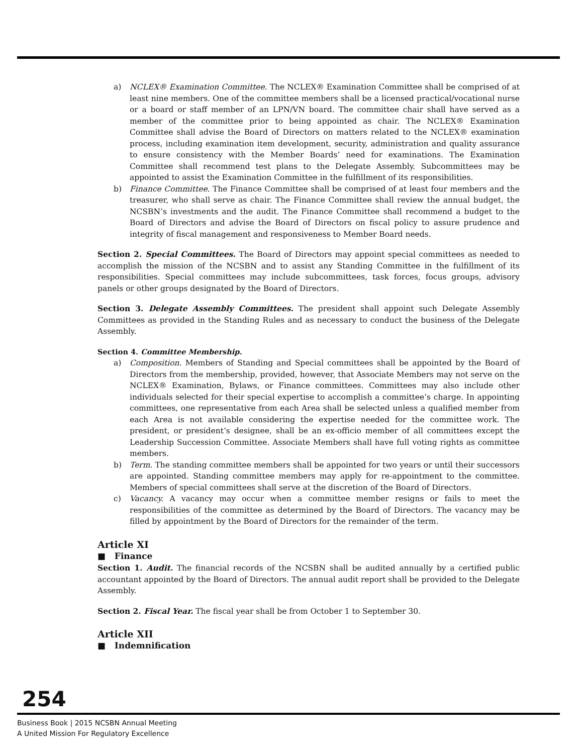a) NCLEX® Examination Committee. The NCLEX® Examination Committee shall be comprised of at least nine members. One of the committee members shall be a licensed practical/vocational nurse or a board or staff member of an LPN/VN board. The committee chair shall have served as a member of the committee prior to being appointed as chair. The NCLEX® Examination Committee shall advise the Board of Directors on matters related to the NCLEX® examination process, including examination item development, security, administration and quality assurance to ensure consistency with the Member Boards’ need for examinations. The Examination Committee shall recommend test plans to the Delegate Assembly. Subcommittees may be appointed to assist the Examination Committee in the fulfillment of its responsibilities.
b) Finance Committee. The Finance Committee shall be comprised of at least four members and the treasurer, who shall serve as chair. The Finance Committee shall review the annual budget, the NCSBN’s investments and the audit. The Finance Committee shall recommend a budget to the Board of Directors and advise the Board of Directors on fiscal policy to assure prudence and integrity of fiscal management and responsiveness to Member Board needs.
Section 2. Special Committees. The Board of Directors may appoint special committees as needed to accomplish the mission of the NCSBN and to assist any Standing Committee in the fulfillment of its responsibilities. Special committees may include subcommittees, task forces, focus groups, advisory panels or other groups designated by the Board of Directors.
Section 3. Delegate Assembly Committees. The president shall appoint such Delegate Assembly Committees as provided in the Standing Rules and as necessary to conduct the business of the Delegate Assembly.
Section 4. Committee Membership.
a) Composition. Members of Standing and Special committees shall be appointed by the Board of Directors from the membership, provided, however, that Associate Members may not serve on the NCLEX® Examination, Bylaws, or Finance committees. Committees may also include other individuals selected for their special expertise to accomplish a committee’s charge. In appointing committees, one representative from each Area shall be selected unless a qualified member from each Area is not available considering the expertise needed for the committee work. The president, or president’s designee, shall be an ex-officio member of all committees except the Leadership Succession Committee. Associate Members shall have full voting rights as committee members.
b) Term. The standing committee members shall be appointed for two years or until their successors are appointed. Standing committee members may apply for re-appointment to the committee. Members of special committees shall serve at the discretion of the Board of Directors.
c) Vacancy. A vacancy may occur when a committee member resigns or fails to meet the responsibilities of the committee as determined by the Board of Directors. The vacancy may be filled by appointment by the Board of Directors for the remainder of the term.
Article XI
■ Finance
Section 1. Audit. The financial records of the NCSBN shall be audited annually by a certified public accountant appointed by the Board of Directors. The annual audit report shall be provided to the Delegate Assembly.
Section 2. Fiscal Year. The fiscal year shall be from October 1 to September 30.
Article XII
■ Indemnification
254
Business Book | 2015 NCSBN Annual Meeting
A United Mission For Regulatory Excellence